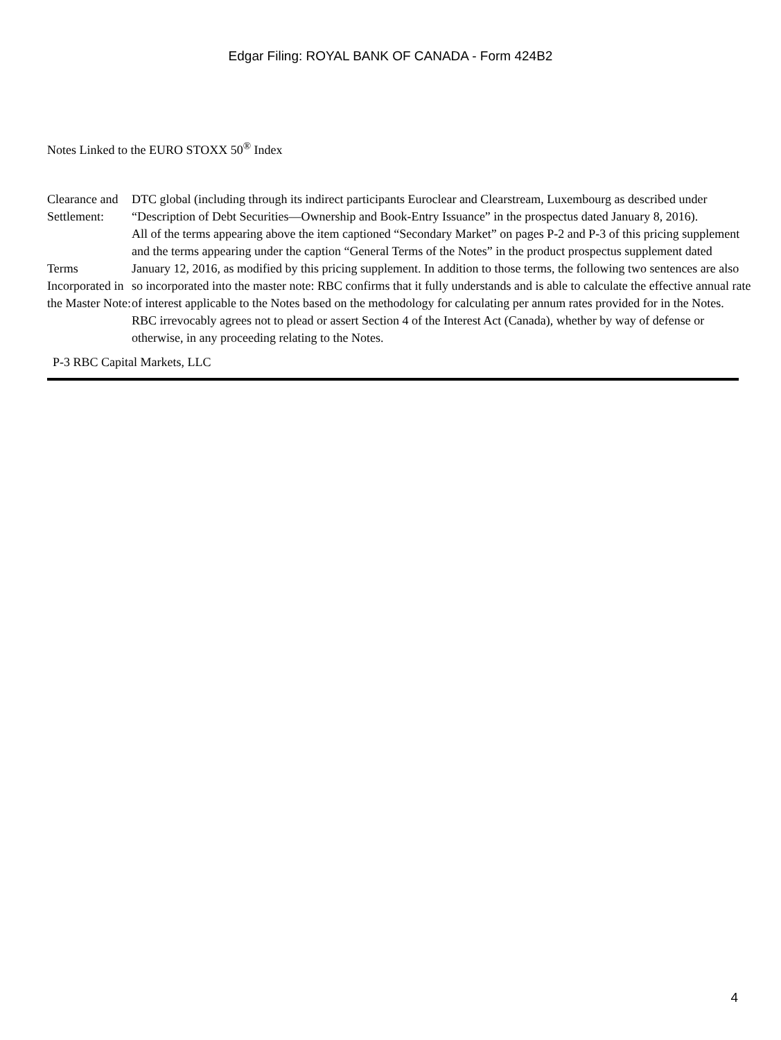Edgar Filing: ROYAL BANK OF CANADA - Form 424B2
Notes Linked to the EURO STOXX 50<sup>®</sup> Index
| Clearance and Settlement: | DTC global (including through its indirect participants Euroclear and Clearstream, Luxembourg as described under “Description of Debt Securities—Ownership and Book-Entry Issuance” in the prospectus dated January 8, 2016). |
| Terms Incorporated in the Master Note: | All of the terms appearing above the item captioned “Secondary Market” on pages P-2 and P-3 of this pricing supplement and the terms appearing under the caption “General Terms of the Notes” in the product prospectus supplement dated January 12, 2016, as modified by this pricing supplement. In addition to those terms, the following two sentences are also so incorporated into the master note: RBC confirms that it fully understands and is able to calculate the effective annual rate of interest applicable to the Notes based on the methodology for calculating per annum rates provided for in the Notes. RBC irrevocably agrees not to plead or assert Section 4 of the Interest Act (Canada), whether by way of defense or otherwise, in any proceeding relating to the Notes. |
P-3 RBC Capital Markets, LLC
4